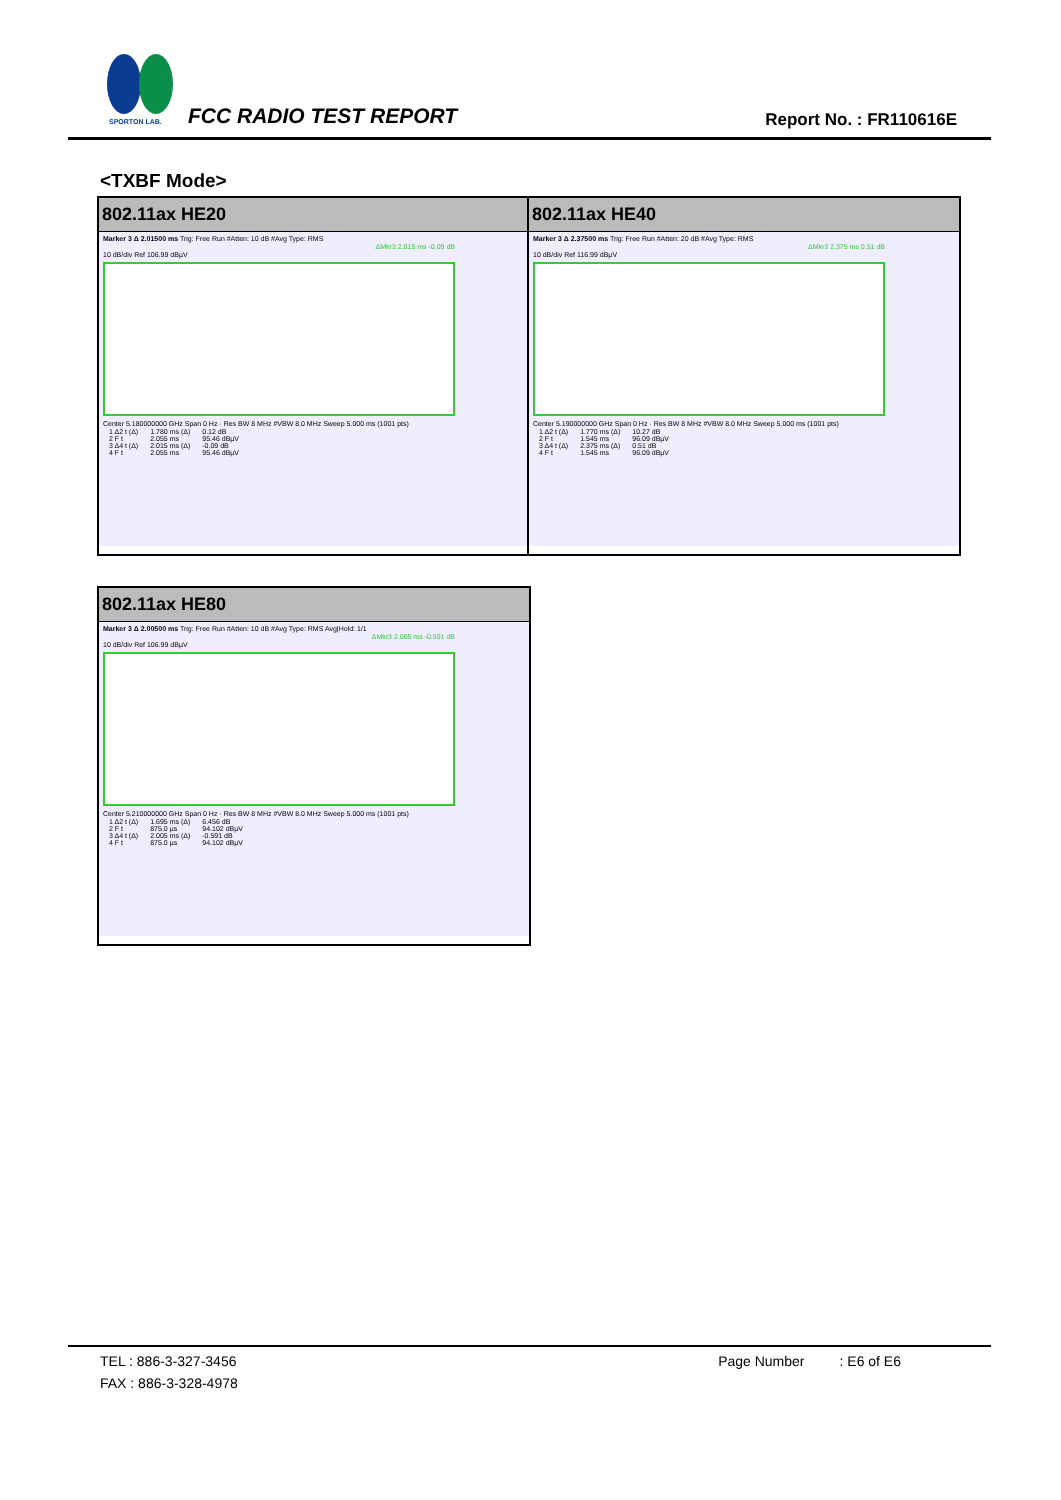SPORTON LAB.
FCC RADIO TEST REPORT Report No. : FR110616E
<TXBF Mode>
802.11ax HE20
Marker 3 Δ 2.01500 ms Trig: Free Run #Atten: 10 dB #Avg Type: RMS
ΔMkr3 2.015 ms -0.09 dB
10 dB/div Ref 106.99 dBµV
Center 5.180000000 GHz Span 0 Hz · Res BW 8 MHz #VBW 8.0 MHz Sweep 5.000 ms (1001 pts)
| 1 Δ2 t (Δ) | 1.780 ms (Δ) | 0.12 dB |
| 2 F t | 2.055 ms | 95.46 dBµV |
| 3 Δ4 t (Δ) | 2.015 ms (Δ) | -0.09 dB |
| 4 F t | 2.055 ms | 95.46 dBµV |
802.11ax HE40
Marker 3 Δ 2.37500 ms Trig: Free Run #Atten: 20 dB #Avg Type: RMS
ΔMkr3 2.375 ms 0.51 dB
10 dB/div Ref 116.99 dBµV
Center 5.190000000 GHz Span 0 Hz · Res BW 8 MHz #VBW 8.0 MHz Sweep 5.000 ms (1001 pts)
| 1 Δ2 t (Δ) | 1.770 ms (Δ) | 10.27 dB |
| 2 F t | 1.545 ms | 96.09 dBµV |
| 3 Δ4 t (Δ) | 2.375 ms (Δ) | 0.51 dB |
| 4 F t | 1.545 ms | 96.09 dBµV |
802.11ax HE80
Marker 3 Δ 2.00500 ms Trig: Free Run #Atten: 10 dB #Avg Type: RMS Avg|Hold: 1/1
ΔMkr3 2.005 ms -0.591 dB
10 dB/div Ref 106.99 dBµV
Center 5.210000000 GHz Span 0 Hz · Res BW 8 MHz #VBW 8.0 MHz Sweep 5.000 ms (1001 pts)
| 1 Δ2 t (Δ) | 1.695 ms (Δ) | 6.456 dB |
| 2 F t | 875.0 µs | 94.102 dBµV |
| 3 Δ4 t (Δ) | 2.005 ms (Δ) | -0.591 dB |
| 4 F t | 875.0 µs | 94.102 dBµV |
TEL : 886-3-327-3456 Page Number : E6 of E6
FAX : 886-3-328-4978